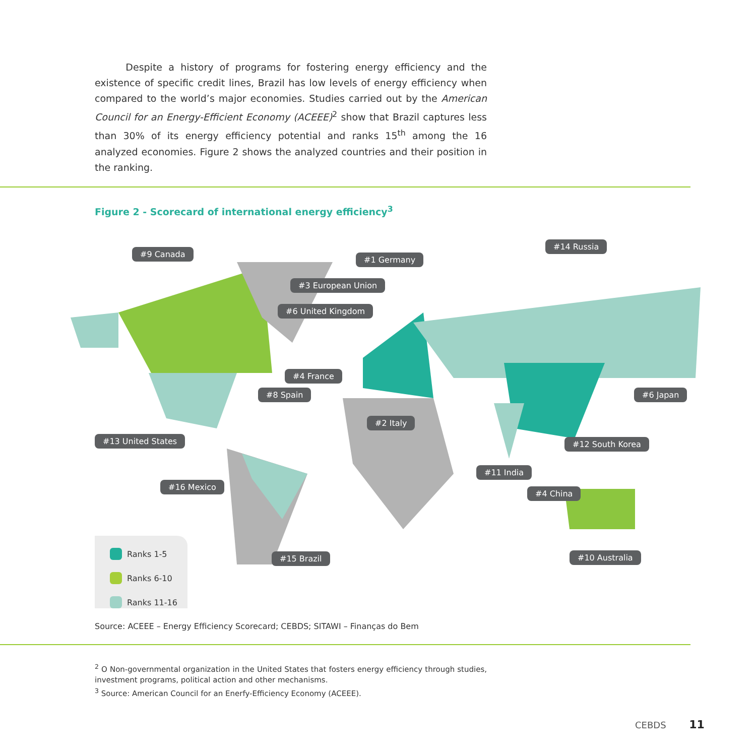Despite a history of programs for fostering energy efficiency and the existence of specific credit lines, Brazil has low levels of energy efficiency when compared to the world’s major economies. Studies carried out by the American Council for an Energy-Efficient Economy (ACEEE)<sup>2</sup> show that Brazil captures less than 30% of its energy efficiency potential and ranks 15<sup>th</sup> among the 16 analyzed economies. Figure 2 shows the analyzed countries and their position in the ranking.
Figure 2 - Scorecard of international energy efficiency<sup>3</sup>
#9 Canada
#1 Germany
#14 Russia
#3 European Union
#6 United Kingdom
#4 France
#8 Spain #6 Japan
#2 Italy
#13 United States #12 South Korea
#11 India
#16 Mexico
#4 China
#15 Brazil #10 Australia
Ranks 1-5
Ranks 6-10
Ranks 11-16
Source: ACEEE – Energy Efficiency Scorecard; CEBDS; SITAWI – Finanças do Bem
<sup>2</sup> O Non-governmental organization in the United States that fosters energy efficiency through studies, investment programs, political action and other mechanisms.
<sup>3</sup> Source: American Council for an Enerfy-Efficiency Economy (ACEEE).
CEBDS 11